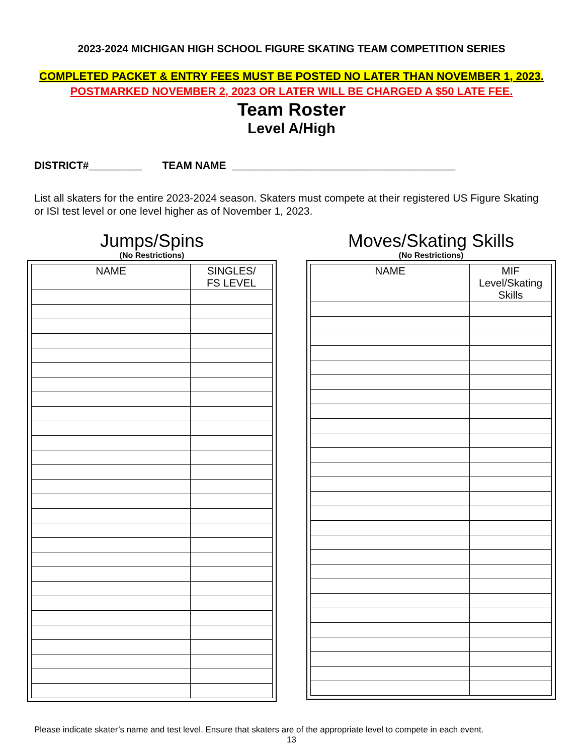2023-2024 MICHIGAN HIGH SCHOOL FIGURE SKATING TEAM COMPETITION SERIES
COMPLETED PACKET & ENTRY FEES MUST BE POSTED NO LATER THAN NOVEMBER 1, 2023.
POSTMARKED NOVEMBER 2, 2023 OR LATER WILL BE CHARGED A $50 LATE FEE.
Team Roster
Level A/High
DISTRICT#_________ TEAM NAME ______________________________________
List all skaters for the entire 2023-2024 season. Skaters must compete at their registered US Figure Skating or ISI test level or one level higher as of November 1, 2023.
Jumps/Spins
(No Restrictions)
| NAME | SINGLES/ FS LEVEL |
| --- | --- |
Moves/Skating Skills
(No Restrictions)
| NAME | MIF Level/Skating Skills |
| --- | --- |
Please indicate skater’s name and test level. Ensure that skaters are of the appropriate level to compete in each event.
13